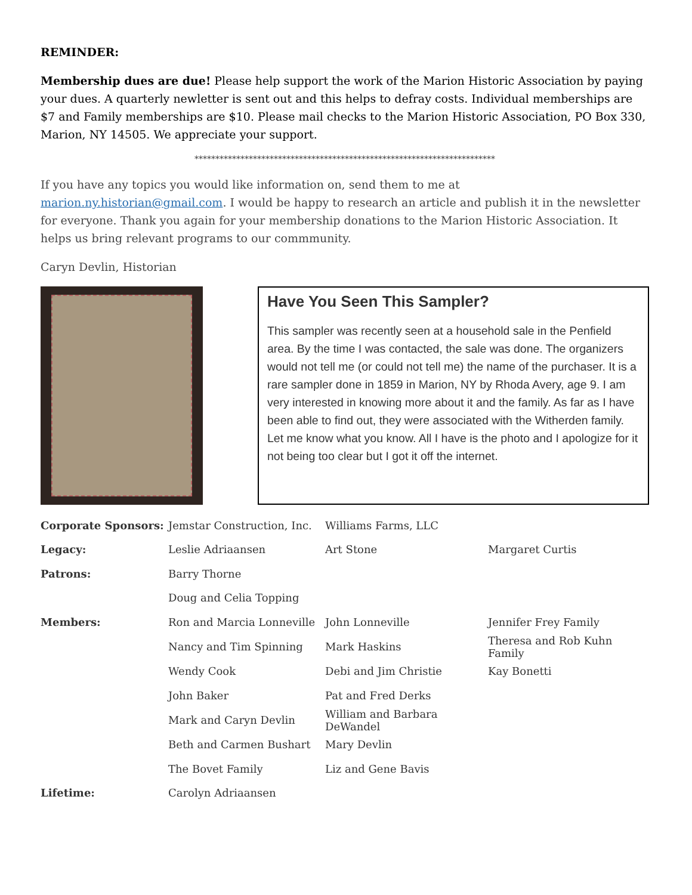REMINDER:
Membership dues are due! Please help support the work of the Marion Historic Association by paying your dues. A quarterly newletter is sent out and this helps to defray costs. Individual memberships are $7 and Family memberships are $10. Please mail checks to the Marion Historic Association, PO Box 330, Marion, NY 14505. We appreciate your support.
************************************************************************
If you have any topics you would like information on, send them to me at marion.ny.historian@gmail.com. I would be happy to research an article and publish it in the newsletter for everyone. Thank you again for your membership donations to the Marion Historic Association. It helps us bring relevant programs to our commmunity.
Caryn Devlin, Historian
Have You Seen This Sampler?
This sampler was recently seen at a household sale in the Penfield area. By the time I was contacted, the sale was done. The organizers would not tell me (or could not tell me) the name of the purchaser. It is a rare sampler done in 1859 in Marion, NY by Rhoda Avery, age 9. I am very interested in knowing more about it and the family. As far as I have been able to find out, they were associated with the Witherden family. Let me know what you know. All I have is the photo and I apologize for it not being too clear but I got it off the internet.
| Corporate Sponsors: | Jemstar Construction, Inc. | Williams Farms, LLC | |
| Legacy: | Leslie Adriaansen | Art Stone | Margaret Curtis |
| Patrons: | Barry Thorne | | |
| | Doug and Celia Topping | | |
| Members: | Ron and Marcia Lonneville | John Lonneville | Jennifer Frey Family |
| | Nancy and Tim Spinning | Mark Haskins | Theresa and Rob Kuhn Family |
| | Wendy Cook | Debi and Jim Christie | Kay Bonetti |
| | John Baker | Pat and Fred Derks | |
| | Mark and Caryn Devlin | William and Barbara DeWandel | |
| | Beth and Carmen Bushart | Mary Devlin | |
| | The Bovet Family | Liz and Gene Bavis | |
| Lifetime: | Carolyn Adriaansen | | |